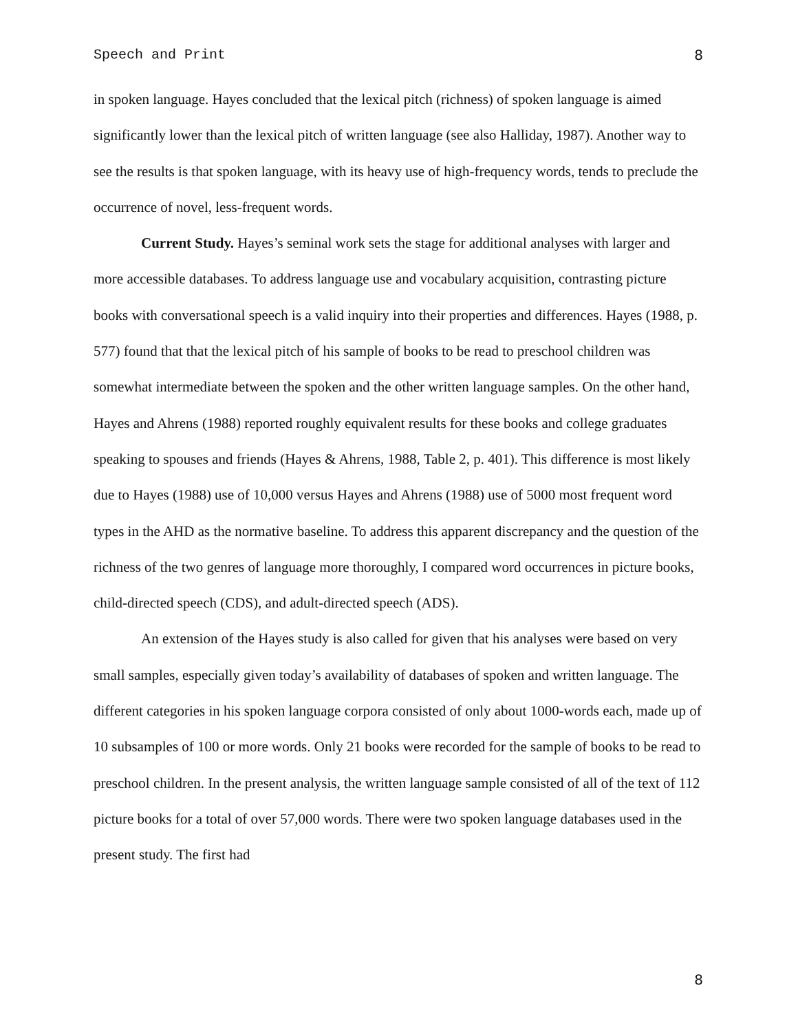Speech and Print 8
in spoken language. Hayes concluded that the lexical pitch (richness) of spoken language is aimed significantly lower than the lexical pitch of written language (see also Halliday, 1987). Another way to see the results is that spoken language, with its heavy use of high-frequency words, tends to preclude the occurrence of novel, less-frequent words.
Current Study. Hayes’s seminal work sets the stage for additional analyses with larger and more accessible databases. To address language use and vocabulary acquisition, contrasting picture books with conversational speech is a valid inquiry into their properties and differences. Hayes (1988, p. 577) found that that the lexical pitch of his sample of books to be read to preschool children was somewhat intermediate between the spoken and the other written language samples. On the other hand, Hayes and Ahrens (1988) reported roughly equivalent results for these books and college graduates speaking to spouses and friends (Hayes & Ahrens, 1988, Table 2, p. 401). This difference is most likely due to Hayes (1988) use of 10,000 versus Hayes and Ahrens (1988) use of 5000 most frequent word types in the AHD as the normative baseline. To address this apparent discrepancy and the question of the richness of the two genres of language more thoroughly, I compared word occurrences in picture books, child-directed speech (CDS), and adult-directed speech (ADS).
An extension of the Hayes study is also called for given that his analyses were based on very small samples, especially given today’s availability of databases of spoken and written language. The different categories in his spoken language corpora consisted of only about 1000-words each, made up of 10 subsamples of 100 or more words. Only 21 books were recorded for the sample of books to be read to preschool children. In the present analysis, the written language sample consisted of all of the text of 112 picture books for a total of over 57,000 words. There were two spoken language databases used in the present study. The first had
8